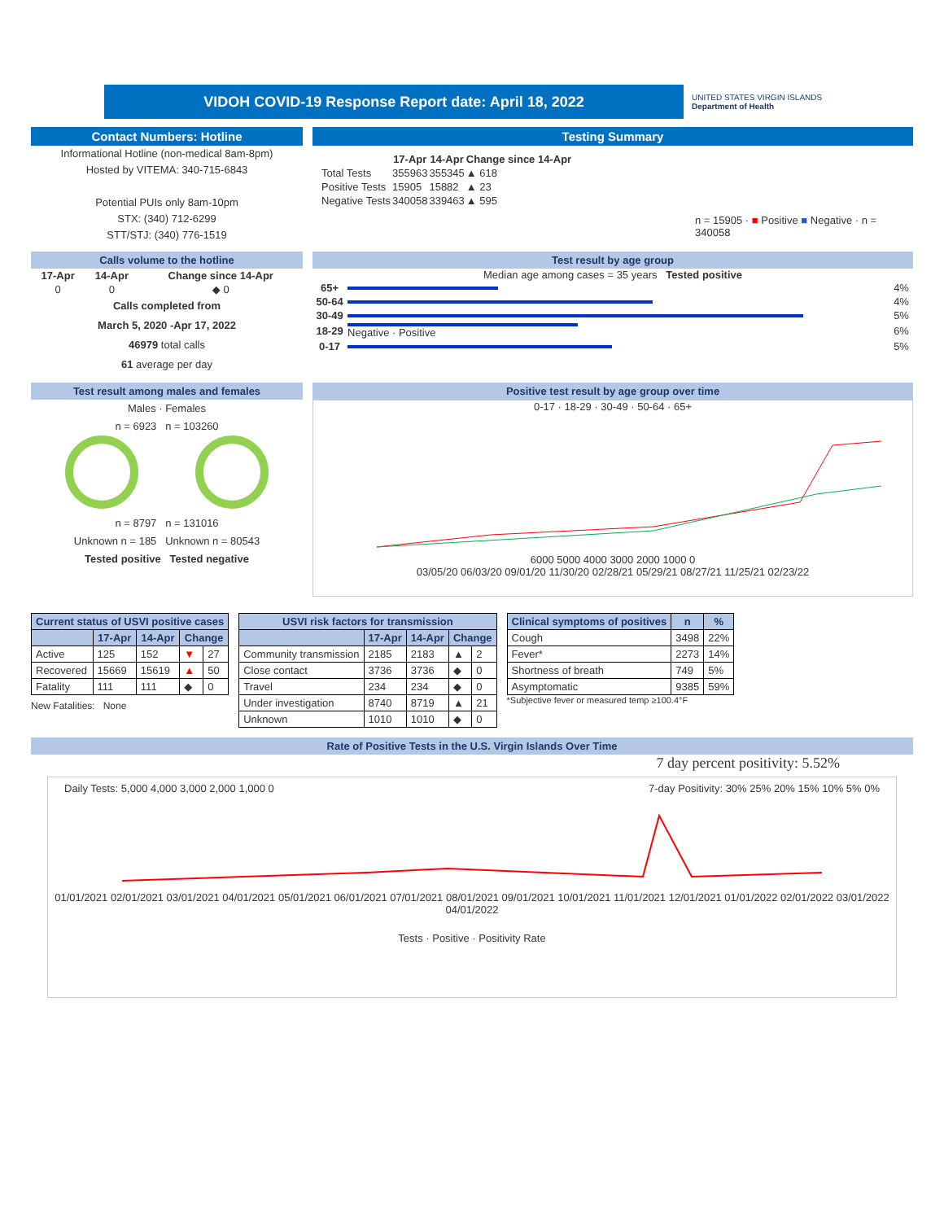VIDOH COVID-19 Response Report date: April 18, 2022
UNITED STATES VIRGIN ISLANDS
Department of Health
Contact Numbers: Hotline
Informational Hotline (non-medical 8am-8pm)
Hosted by VITEMA: 340-715-6843
Potential PUIs only 8am-10pm
STX: (340) 712-6299
STT/STJ: (340) 776-1519
Testing Summary
| | 17-Apr | 14-Apr | Change since 14-Apr |
| Total Tests | 355963 | 355345 | ▲ 618 |
| Positive Tests | 15905 | 15882 | ▲ 23 |
| Negative Tests | 340058 | 339463 | ▲ 595 |
n = 15905 · ■ Positive ■ Negative · n = 340058
Calls volume to the hotline
| 17-Apr | 14-Apr | Change since 14-Apr |
| --- | --- | --- |
| 0 | 0 | ◆ 0 |
Calls completed from
March 5, 2020 -Apr 17, 2022
46979 total calls
61 average per day
Test result by age group
Median age among cases = 35 years Tested positive
| 65+ | | 4% |
| 50-64 | | 4% |
| 30-49 | | 5% |
| 18-29 | Negative · Positive | 6% |
| 0-17 | | 5% |
Test result among males and females
Males · Females
n = 6923 n = 103260
n = 8797 n = 131016
Unknown n = 185 Unknown n = 80543
Tested positive Tested negative
Positive test result by age group over time
0-17 · 18-29 · 30-49 · 50-64 · 65+
6000 5000 4000 3000 2000 1000 0
03/05/20 06/03/20 09/01/20 11/30/20 02/28/21 05/29/21 08/27/21 11/25/21 02/23/22
| Current status of USVI positive cases | | | | |
| --- | --- | --- | --- | --- |
| | 17-Apr | 14-Apr | Change | |
| Active | 125 | 152 | ▼ | 27 |
| Recovered | 15669 | 15619 | ▲ | 50 |
| Fatality | 111 | 111 | ◆ | 0 |
New Fatalities: None
| USVI risk factors for transmission | | | | |
| --- | --- | --- | --- | --- |
| | 17-Apr | 14-Apr | Change | |
| Community transmission | 2185 | 2183 | ▲ | 2 |
| Close contact | 3736 | 3736 | ◆ | 0 |
| Travel | 234 | 234 | ◆ | 0 |
| Under investigation | 8740 | 8719 | ▲ | 21 |
| Unknown | 1010 | 1010 | ◆ | 0 |
| Clinical symptoms of positives | n | % |
| --- | --- | --- |
| Cough | 3498 | 22% |
| Fever* | 2273 | 14% |
| Shortness of breath | 749 | 5% |
| Asymptomatic | 9385 | 59% |
*Subjective fever or measured temp ≥100.4°F
Rate of Positive Tests in the U.S. Virgin Islands Over Time
7 day percent positivity: 5.52%
Daily Tests: 5,000 4,000 3,000 2,000 1,000 0 7-day Positivity: 30% 25% 20% 15% 10% 5% 0%
01/01/2021 02/01/2021 03/01/2021 04/01/2021 05/01/2021 06/01/2021 07/01/2021 08/01/2021 09/01/2021 10/01/2021 11/01/2021 12/01/2021 01/01/2022 02/01/2022 03/01/2022 04/01/2022
Tests · Positive · Positivity Rate